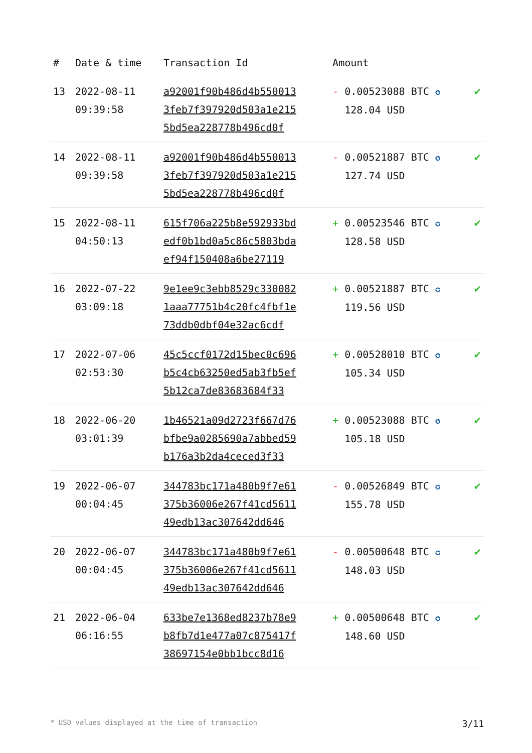| # | Date & time | Transaction Id | Amount | |
| --- | --- | --- | --- | --- |
| 13 | 2022-08-11 09:39:58 | a92001f90b486d4b550013 3feb7f397920d503a1e215 5bd5ea228778b496cd0f | - 0.00523088 BTC ✪ 128.04 USD | ✔ |
| 14 | 2022-08-11 09:39:58 | a92001f90b486d4b550013 3feb7f397920d503a1e215 5bd5ea228778b496cd0f | - 0.00521887 BTC ✪ 127.74 USD | ✔ |
| 15 | 2022-08-11 04:50:13 | 615f706a225b8e592933bd edf0b1bd0a5c86c5803bda ef94f150408a6be27119 | + 0.00523546 BTC ✪ 128.58 USD | ✔ |
| 16 | 2022-07-22 03:09:18 | 9e1ee9c3ebb8529c330082 1aaa77751b4c20fc4fbf1e 73ddb0dbf04e32ac6cdf | + 0.00521887 BTC ✪ 119.56 USD | ✔ |
| 17 | 2022-07-06 02:53:30 | 45c5ccf0172d15bec0c696 b5c4cb63250ed5ab3fb5ef 5b12ca7de83683684f33 | + 0.00528010 BTC ✪ 105.34 USD | ✔ |
| 18 | 2022-06-20 03:01:39 | 1b46521a09d2723f667d76 bfbe9a0285690a7abbed59 b176a3b2da4ceced3f33 | + 0.00523088 BTC ✪ 105.18 USD | ✔ |
| 19 | 2022-06-07 00:04:45 | 344783bc171a480b9f7e61 375b36006e267f41cd5611 49edb13ac307642dd646 | - 0.00526849 BTC ✪ 155.78 USD | ✔ |
| 20 | 2022-06-07 00:04:45 | 344783bc171a480b9f7e61 375b36006e267f41cd5611 49edb13ac307642dd646 | - 0.00500648 BTC ✪ 148.03 USD | ✔ |
| 21 | 2022-06-04 06:16:55 | 633be7e1368ed8237b78e9 b8fb7d1e477a07c875417f 38697154e0bb1bcc8d16 | + 0.00500648 BTC ✪ 148.60 USD | ✔ |
* USD values displayed at the time of transaction 3/11